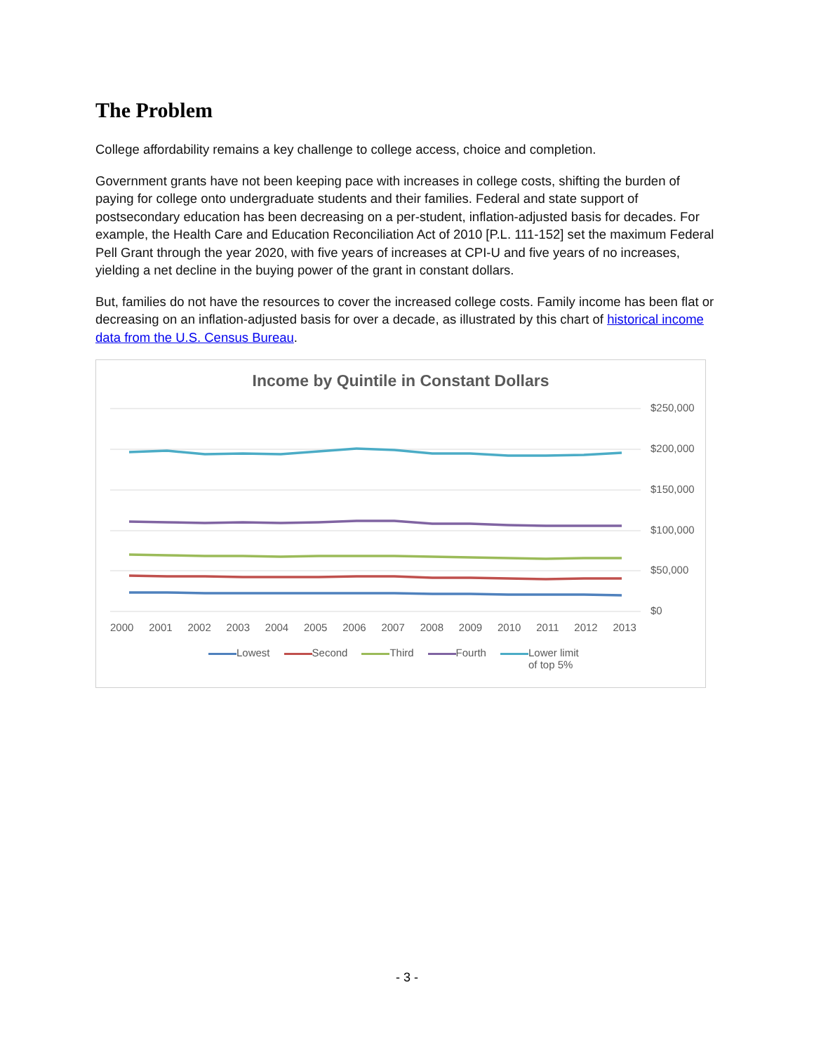The Problem
College affordability remains a key challenge to college access, choice and completion.
Government grants have not been keeping pace with increases in college costs, shifting the burden of paying for college onto undergraduate students and their families. Federal and state support of postsecondary education has been decreasing on a per-student, inflation-adjusted basis for decades. For example, the Health Care and Education Reconciliation Act of 2010 [P.L. 111-152] set the maximum Federal Pell Grant through the year 2020, with five years of increases at CPI-U and five years of no increases, yielding a net decline in the buying power of the grant in constant dollars.
But, families do not have the resources to cover the increased college costs. Family income has been flat or decreasing on an inflation-adjusted basis for over a decade, as illustrated by this chart of historical income data from the U.S. Census Bureau.
Income by Quintile in Constant Dollars
$250,000
$200,000
$150,000
$100,000
$50,000
$0
2000 2001 2002 2003 2004 2005 2006 2007 2008 2009 2010 2011 2012 2013
Lowest Second Third Fourth Lower limit
of top 5%
- 3 -